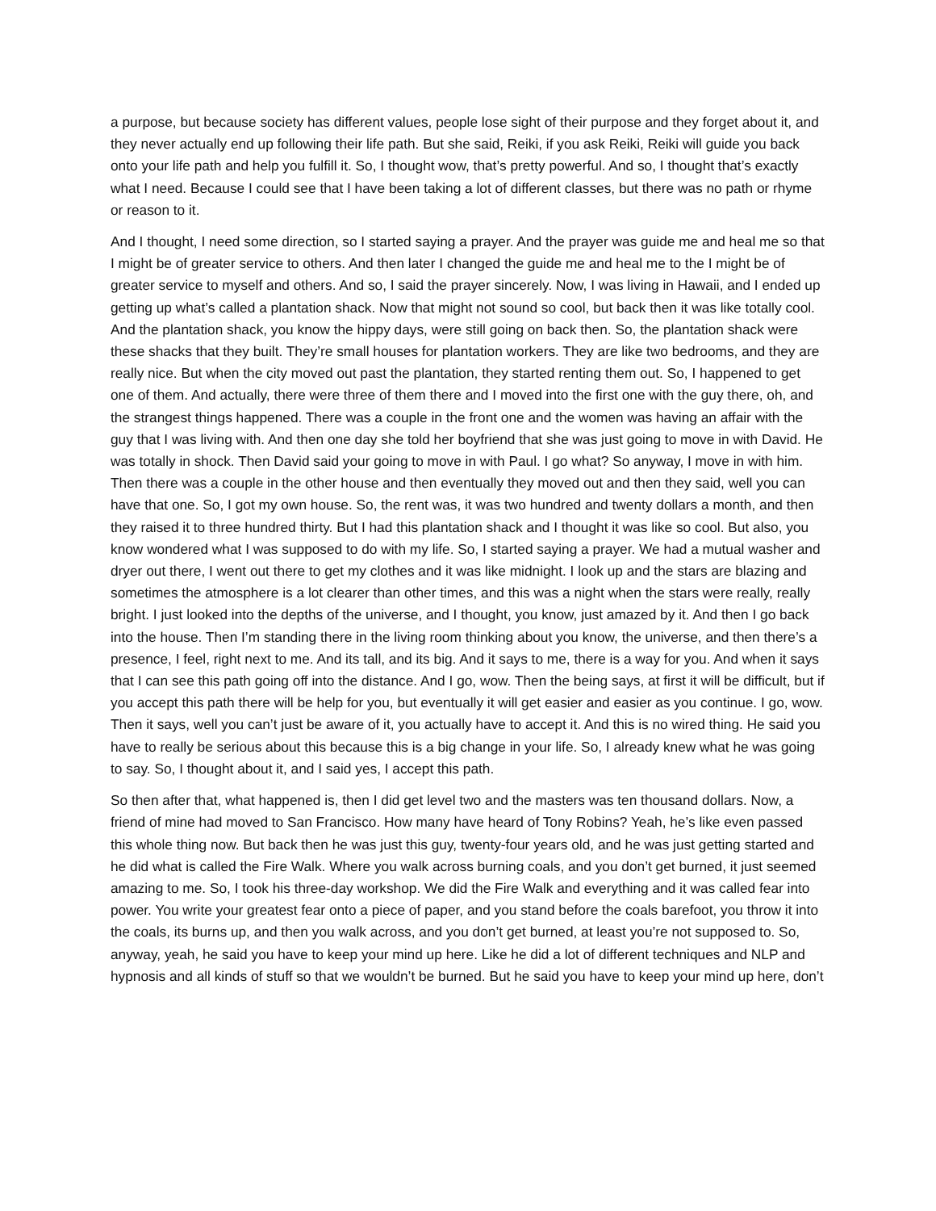a purpose, but because society has different values, people lose sight of their purpose and they forget about it, and they never actually end up following their life path. But she said, Reiki, if you ask Reiki, Reiki will guide you back onto your life path and help you fulfill it. So, I thought wow, that’s pretty powerful. And so, I thought that’s exactly what I need. Because I could see that I have been taking a lot of different classes, but there was no path or rhyme or reason to it.
And I thought, I need some direction, so I started saying a prayer. And the prayer was guide me and heal me so that I might be of greater service to others. And then later I changed the guide me and heal me to the I might be of greater service to myself and others. And so, I said the prayer sincerely. Now, I was living in Hawaii, and I ended up getting up what’s called a plantation shack. Now that might not sound so cool, but back then it was like totally cool. And the plantation shack, you know the hippy days, were still going on back then. So, the plantation shack were these shacks that they built. They’re small houses for plantation workers. They are like two bedrooms, and they are really nice. But when the city moved out past the plantation, they started renting them out. So, I happened to get one of them. And actually, there were three of them there and I moved into the first one with the guy there, oh, and the strangest things happened. There was a couple in the front one and the women was having an affair with the guy that I was living with. And then one day she told her boyfriend that she was just going to move in with David. He was totally in shock. Then David said your going to move in with Paul. I go what? So anyway, I move in with him. Then there was a couple in the other house and then eventually they moved out and then they said, well you can have that one. So, I got my own house. So, the rent was, it was two hundred and twenty dollars a month, and then they raised it to three hundred thirty. But I had this plantation shack and I thought it was like so cool. But also, you know wondered what I was supposed to do with my life. So, I started saying a prayer. We had a mutual washer and dryer out there, I went out there to get my clothes and it was like midnight. I look up and the stars are blazing and sometimes the atmosphere is a lot clearer than other times, and this was a night when the stars were really, really bright. I just looked into the depths of the universe, and I thought, you know, just amazed by it. And then I go back into the house. Then I’m standing there in the living room thinking about you know, the universe, and then there’s a presence, I feel, right next to me. And its tall, and its big. And it says to me, there is a way for you. And when it says that I can see this path going off into the distance. And I go, wow. Then the being says, at first it will be difficult, but if you accept this path there will be help for you, but eventually it will get easier and easier as you continue. I go, wow. Then it says, well you can’t just be aware of it, you actually have to accept it. And this is no wired thing. He said you have to really be serious about this because this is a big change in your life. So, I already knew what he was going to say. So, I thought about it, and I said yes, I accept this path.
So then after that, what happened is, then I did get level two and the masters was ten thousand dollars. Now, a friend of mine had moved to San Francisco. How many have heard of Tony Robins? Yeah, he’s like even passed this whole thing now. But back then he was just this guy, twenty-four years old, and he was just getting started and he did what is called the Fire Walk. Where you walk across burning coals, and you don’t get burned, it just seemed amazing to me. So, I took his three-day workshop. We did the Fire Walk and everything and it was called fear into power. You write your greatest fear onto a piece of paper, and you stand before the coals barefoot, you throw it into the coals, its burns up, and then you walk across, and you don’t get burned, at least you’re not supposed to. So, anyway, yeah, he said you have to keep your mind up here. Like he did a lot of different techniques and NLP and hypnosis and all kinds of stuff so that we wouldn’t be burned. But he said you have to keep your mind up here, don’t